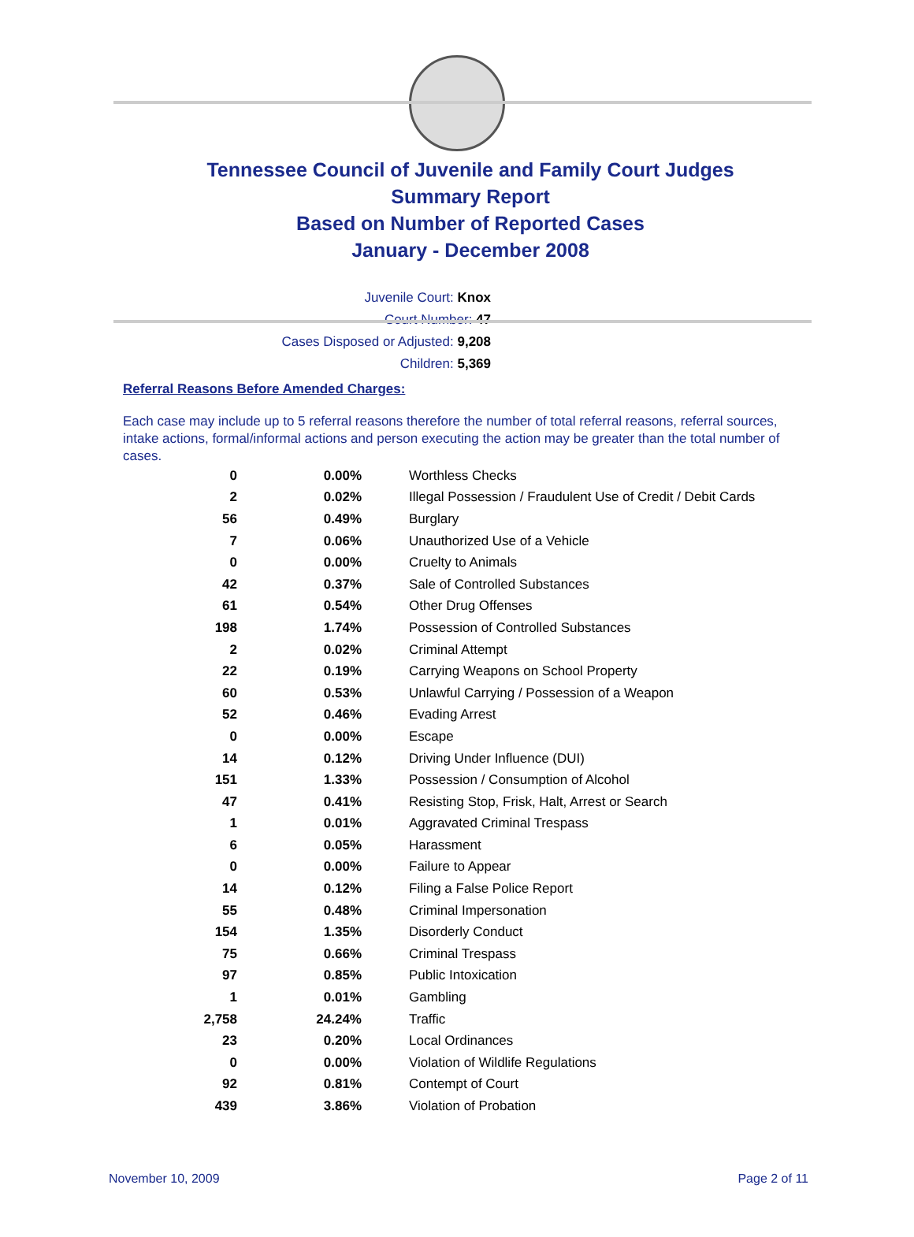Tennessee Council of Juvenile and Family Court Judges
Summary Report
Based on Number of Reported Cases
January - December 2008
Juvenile Court: Knox
Court Number: 47
Cases Disposed or Adjusted: 9,208
Children: 5,369
Referral Reasons Before Amended Charges:
Each case may include up to 5 referral reasons therefore the number of total referral reasons, referral sources, intake actions, formal/informal actions and person executing the action may be greater than the total number of cases.
| 0 | 0.00% | Worthless Checks |
| 2 | 0.02% | Illegal Possession / Fraudulent Use of Credit / Debit Cards |
| 56 | 0.49% | Burglary |
| 7 | 0.06% | Unauthorized Use of a Vehicle |
| 0 | 0.00% | Cruelty to Animals |
| 42 | 0.37% | Sale of Controlled Substances |
| 61 | 0.54% | Other Drug Offenses |
| 198 | 1.74% | Possession of Controlled Substances |
| 2 | 0.02% | Criminal Attempt |
| 22 | 0.19% | Carrying Weapons on School Property |
| 60 | 0.53% | Unlawful Carrying / Possession of a Weapon |
| 52 | 0.46% | Evading Arrest |
| 0 | 0.00% | Escape |
| 14 | 0.12% | Driving Under Influence (DUI) |
| 151 | 1.33% | Possession / Consumption of Alcohol |
| 47 | 0.41% | Resisting Stop, Frisk, Halt, Arrest or Search |
| 1 | 0.01% | Aggravated Criminal Trespass |
| 6 | 0.05% | Harassment |
| 0 | 0.00% | Failure to Appear |
| 14 | 0.12% | Filing a False Police Report |
| 55 | 0.48% | Criminal Impersonation |
| 154 | 1.35% | Disorderly Conduct |
| 75 | 0.66% | Criminal Trespass |
| 97 | 0.85% | Public Intoxication |
| 1 | 0.01% | Gambling |
| 2,758 | 24.24% | Traffic |
| 23 | 0.20% | Local Ordinances |
| 0 | 0.00% | Violation of Wildlife Regulations |
| 92 | 0.81% | Contempt of Court |
| 439 | 3.86% | Violation of Probation |
November 10, 2009 Page 2 of 11